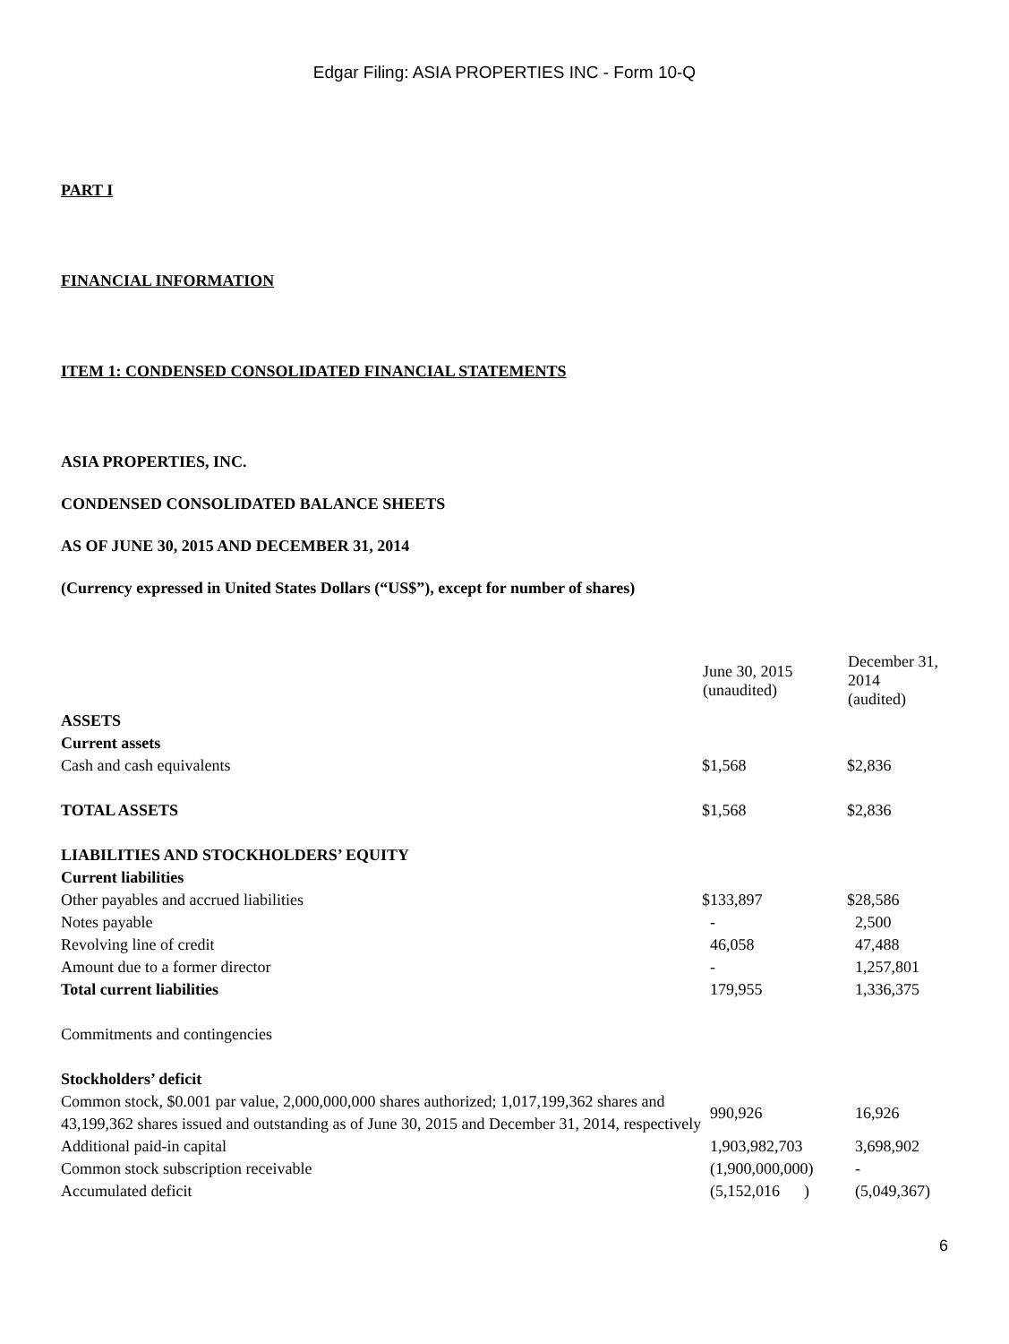Edgar Filing: ASIA PROPERTIES INC - Form 10-Q
PART I
FINANCIAL INFORMATION
ITEM 1: CONDENSED CONSOLIDATED FINANCIAL STATEMENTS
ASIA PROPERTIES, INC.
CONDENSED CONSOLIDATED BALANCE SHEETS
AS OF JUNE 30, 2015 AND DECEMBER 31, 2014
(Currency expressed in United States Dollars (“US$”), except for number of shares)
| | June 30, 2015 (unaudited) | December 31, 2014 (audited) |
| ASSETS | | |
| Current assets | | |
| Cash and cash equivalents | $1,568 | $2,836 |
| TOTAL ASSETS | $1,568 | $2,836 |
| LIABILITIES AND STOCKHOLDERS’ EQUITY | | |
| Current liabilities | | |
| Other payables and accrued liabilities | $133,897 | $28,586 |
| Notes payable | - | 2,500 |
| Revolving line of credit | 46,058 | 47,488 |
| Amount due to a former director | - | 1,257,801 |
| Total current liabilities | 179,955 | 1,336,375 |
| Commitments and contingencies | | |
| Stockholders’ deficit | | |
| Common stock, $0.001 par value, 2,000,000,000 shares authorized; 1,017,199,362 shares and 43,199,362 shares issued and outstanding as of June 30, 2015 and December 31, 2014, respectively | 990,926 | 16,926 |
| Additional paid-in capital | 1,903,982,703 | 3,698,902 |
| Common stock subscription receivable | (1,900,000,000) | - |
| Accumulated deficit | (5,152,016 ) | (5,049,367) |
6